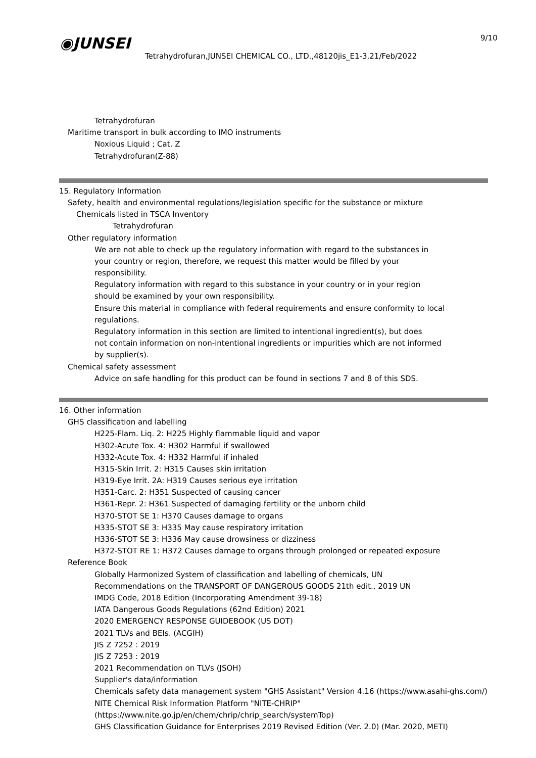◉JUNSEI 9/10
Tetrahydrofuran,JUNSEI CHEMICAL CO., LTD.,48120jis_E1-3,21/Feb/2022
Tetrahydrofuran
Maritime transport in bulk according to IMO instruments
Noxious Liquid ; Cat. Z
Tetrahydrofuran(Z-88)
15. Regulatory Information
Safety, health and environmental regulations/legislation specific for the substance or mixture
Chemicals listed in TSCA Inventory
Tetrahydrofuran
Other regulatory information
We are not able to check up the regulatory information with regard to the substances in
your country or region, therefore, we request this matter would be filled by your
responsibility.
Regulatory information with regard to this substance in your country or in your region
should be examined by your own responsibility.
Ensure this material in compliance with federal requirements and ensure conformity to local
regulations.
Regulatory information in this section are limited to intentional ingredient(s), but does
not contain information on non-intentional ingredients or impurities which are not informed
by supplier(s).
Chemical safety assessment
Advice on safe handling for this product can be found in sections 7 and 8 of this SDS.
16. Other information
GHS classification and labelling
H225-Flam. Liq. 2: H225 Highly flammable liquid and vapor
H302-Acute Tox. 4: H302 Harmful if swallowed
H332-Acute Tox. 4: H332 Harmful if inhaled
H315-Skin Irrit. 2: H315 Causes skin irritation
H319-Eye Irrit. 2A: H319 Causes serious eye irritation
H351-Carc. 2: H351 Suspected of causing cancer
H361-Repr. 2: H361 Suspected of damaging fertility or the unborn child
H370-STOT SE 1: H370 Causes damage to organs
H335-STOT SE 3: H335 May cause respiratory irritation
H336-STOT SE 3: H336 May cause drowsiness or dizziness
H372-STOT RE 1: H372 Causes damage to organs through prolonged or repeated exposure
Reference Book
Globally Harmonized System of classification and labelling of chemicals, UN
Recommendations on the TRANSPORT OF DANGEROUS GOODS 21th edit., 2019 UN
IMDG Code, 2018 Edition (Incorporating Amendment 39-18)
IATA Dangerous Goods Regulations (62nd Edition) 2021
2020 EMERGENCY RESPONSE GUIDEBOOK (US DOT)
2021 TLVs and BEIs. (ACGIH)
JIS Z 7252 : 2019
JIS Z 7253 : 2019
2021 Recommendation on TLVs (JSOH)
Supplier's data/information
Chemicals safety data management system "GHS Assistant" Version 4.16 (https://www.asahi-ghs.com/)
NITE Chemical Risk Information Platform "NITE-CHRIP"
(https://www.nite.go.jp/en/chem/chrip/chrip_search/systemTop)
GHS Classification Guidance for Enterprises 2019 Revised Edition (Ver. 2.0) (Mar. 2020, METI)